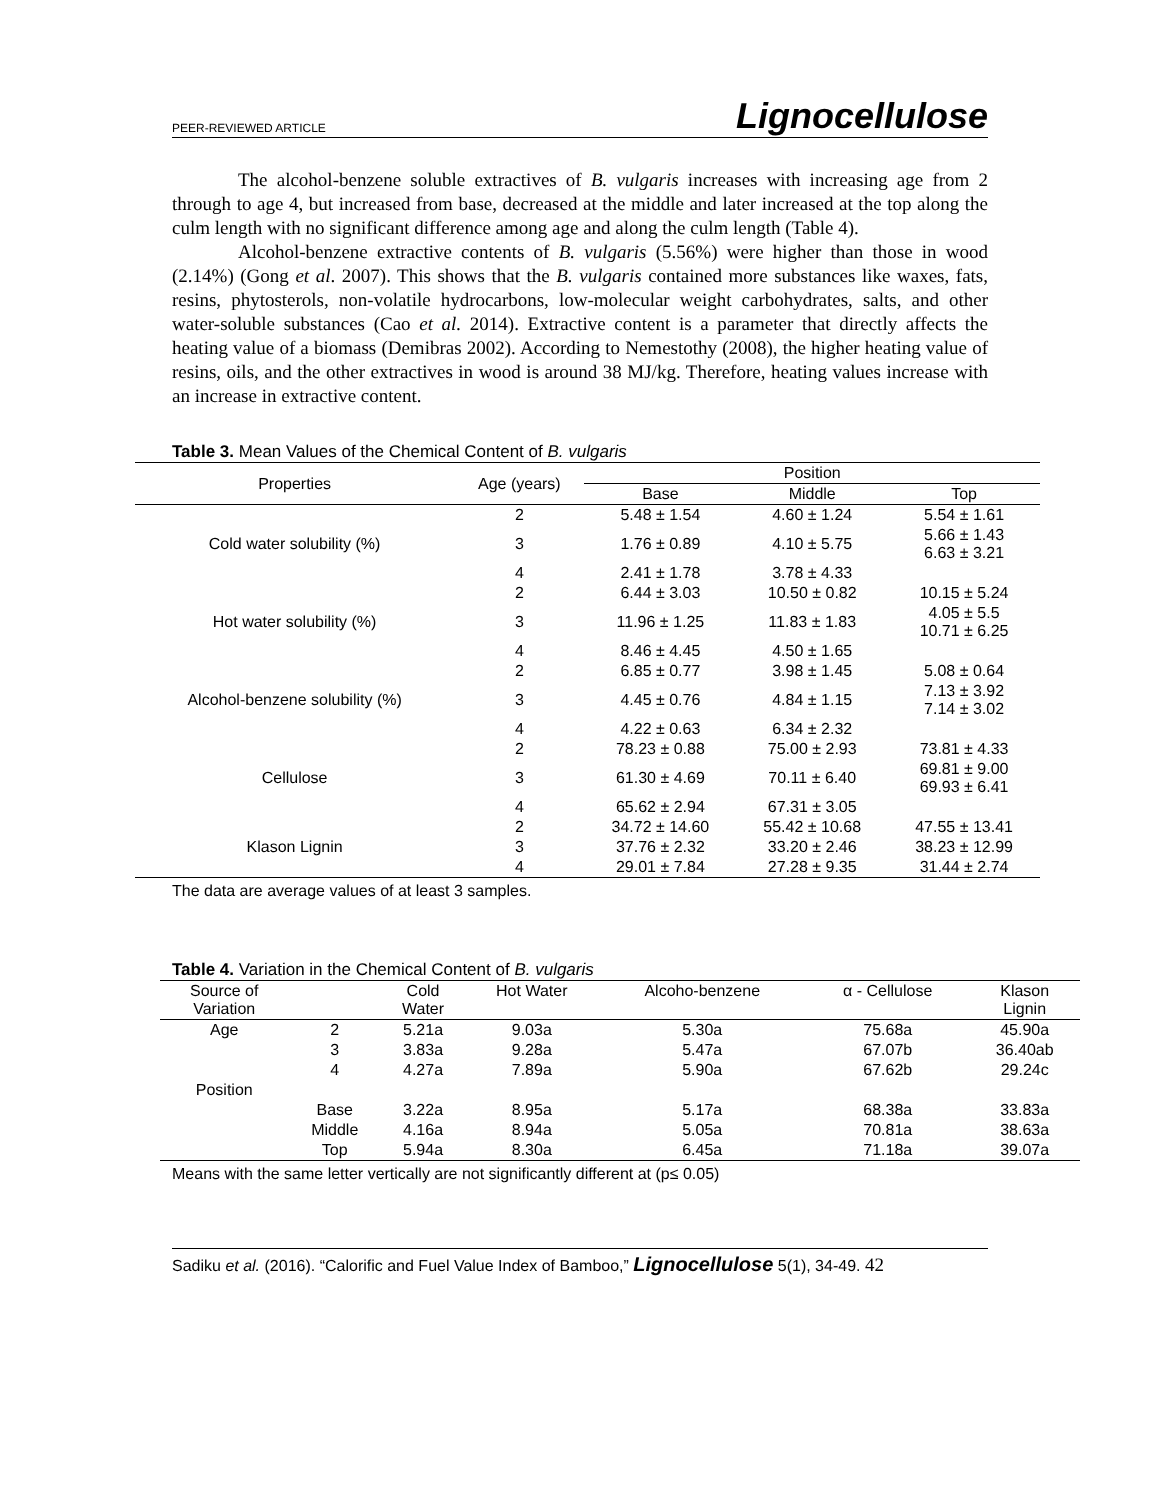PEER-REVIEWED ARTICLE Lignocellulose
The alcohol-benzene soluble extractives of B. vulgaris increases with increasing age from 2 through to age 4, but increased from base, decreased at the middle and later increased at the top along the culm length with no significant difference among age and along the culm length (Table 4).
Alcohol-benzene extractive contents of B. vulgaris (5.56%) were higher than those in wood (2.14%) (Gong et al. 2007). This shows that the B. vulgaris contained more substances like waxes, fats, resins, phytosterols, non-volatile hydrocarbons, low-molecular weight carbohydrates, salts, and other water-soluble substances (Cao et al. 2014). Extractive content is a parameter that directly affects the heating value of a biomass (Demibras 2002). According to Nemestothy (2008), the higher heating value of resins, oils, and the other extractives in wood is around 38 MJ/kg. Therefore, heating values increase with an increase in extractive content.
Table 3. Mean Values of the Chemical Content of B. vulgaris
| Properties | Age (years) | Position | | |
| --- | --- | --- | --- | --- |
| | | Base | Middle | Top |
| Cold water solubility (%) | 2 | 5.48 ± 1.54 | 4.60 ± 1.24 | 5.54 ± 1.61 |
| | 3 | 1.76 ± 0.89 | 4.10 ± 5.75 | 5.66 ± 1.43 6.63 ± 3.21 |
| | 4 | 2.41 ± 1.78 | 3.78 ± 4.33 | |
| Hot water solubility (%) | 2 | 6.44 ± 3.03 | 10.50 ± 0.82 | 10.15 ± 5.24 |
| | 3 | 11.96 ± 1.25 | 11.83 ± 1.83 | 4.05 ± 5.5 10.71 ± 6.25 |
| | 4 | 8.46 ± 4.45 | 4.50 ± 1.65 | |
| Alcohol-benzene solubility (%) | 2 | 6.85 ± 0.77 | 3.98 ± 1.45 | 5.08 ± 0.64 |
| | 3 | 4.45 ± 0.76 | 4.84 ± 1.15 | 7.13 ± 3.92 7.14 ± 3.02 |
| | 4 | 4.22 ± 0.63 | 6.34 ± 2.32 | |
| Cellulose | 2 | 78.23 ± 0.88 | 75.00 ± 2.93 | 73.81 ± 4.33 |
| | 3 | 61.30 ± 4.69 | 70.11 ± 6.40 | 69.81 ± 9.00 69.93 ± 6.41 |
| | 4 | 65.62 ± 2.94 | 67.31 ± 3.05 | |
| Klason Lignin | 2 | 34.72 ± 14.60 | 55.42 ± 10.68 | 47.55 ± 13.41 |
| | 3 | 37.76 ± 2.32 | 33.20 ± 2.46 | 38.23 ± 12.99 |
| | 4 | 29.01 ± 7.84 | 27.28 ± 9.35 | 31.44 ± 2.74 |
The data are average values of at least 3 samples.
Table 4. Variation in the Chemical Content of B. vulgaris
| Source of Variation | | Cold Water | Hot Water | Alcoho-benzene | α - Cellulose | Klason Lignin |
| --- | --- | --- | --- | --- | --- | --- |
| Age | 2 | 5.21a | 9.03a | 5.30a | 75.68a | 45.90a |
| | 3 | 3.83a | 9.28a | 5.47a | 67.07b | 36.40ab |
| | 4 | 4.27a | 7.89a | 5.90a | 67.62b | 29.24c |
| Position | | | | | | |
| | Base | 3.22a | 8.95a | 5.17a | 68.38a | 33.83a |
| | Middle | 4.16a | 8.94a | 5.05a | 70.81a | 38.63a |
| | Top | 5.94a | 8.30a | 6.45a | 71.18a | 39.07a |
Means with the same letter vertically are not significantly different at (p≤ 0.05)
Sadiku et al. (2016). “Calorific and Fuel Value Index of Bamboo,” Lignocellulose 5(1), 34-49. 42